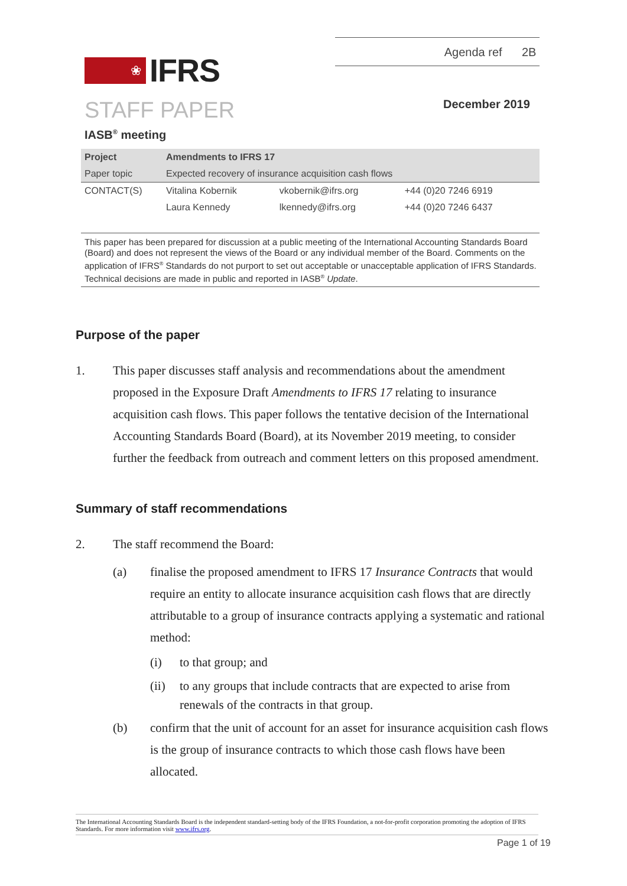Agenda ref 2B
❀
IFRS
STAFF PAPER December 2019
IASB<sup>®</sup> meeting
| Project | Amendments to IFRS 17 | | |
| Paper topic | Expected recovery of insurance acquisition cash flows | | |
| CONTACT(S) | Vitalina Kobernik | vkobernik@ifrs.org | +44 (0)20 7246 6919 |
| | Laura Kennedy | lkennedy@ifrs.org | +44 (0)20 7246 6437 |
This paper has been prepared for discussion at a public meeting of the International Accounting Standards Board (Board) and does not represent the views of the Board or any individual member of the Board. Comments on the application of IFRS<sup>®</sup> Standards do not purport to set out acceptable or unacceptable application of IFRS Standards. Technical decisions are made in public and reported in IASB<sup>®</sup> Update.
Purpose of the paper
1. This paper discusses staff analysis and recommendations about the amendment proposed in the Exposure Draft Amendments to IFRS 17 relating to insurance acquisition cash flows. This paper follows the tentative decision of the International Accounting Standards Board (Board), at its November 2019 meeting, to consider further the feedback from outreach and comment letters on this proposed amendment.
Summary of staff recommendations
2. The staff recommend the Board:
(a) finalise the proposed amendment to IFRS 17 Insurance Contracts that would require an entity to allocate insurance acquisition cash flows that are directly attributable to a group of insurance contracts applying a systematic and rational method:
(i) to that group; and
(ii) to any groups that include contracts that are expected to arise from renewals of the contracts in that group.
(b) confirm that the unit of account for an asset for insurance acquisition cash flows is the group of insurance contracts to which those cash flows have been allocated.
The International Accounting Standards Board is the independent standard-setting body of the IFRS Foundation, a not-for-profit corporation promoting the adoption of IFRS Standards. For more information visit www.ifrs.org.
Page 1 of 19